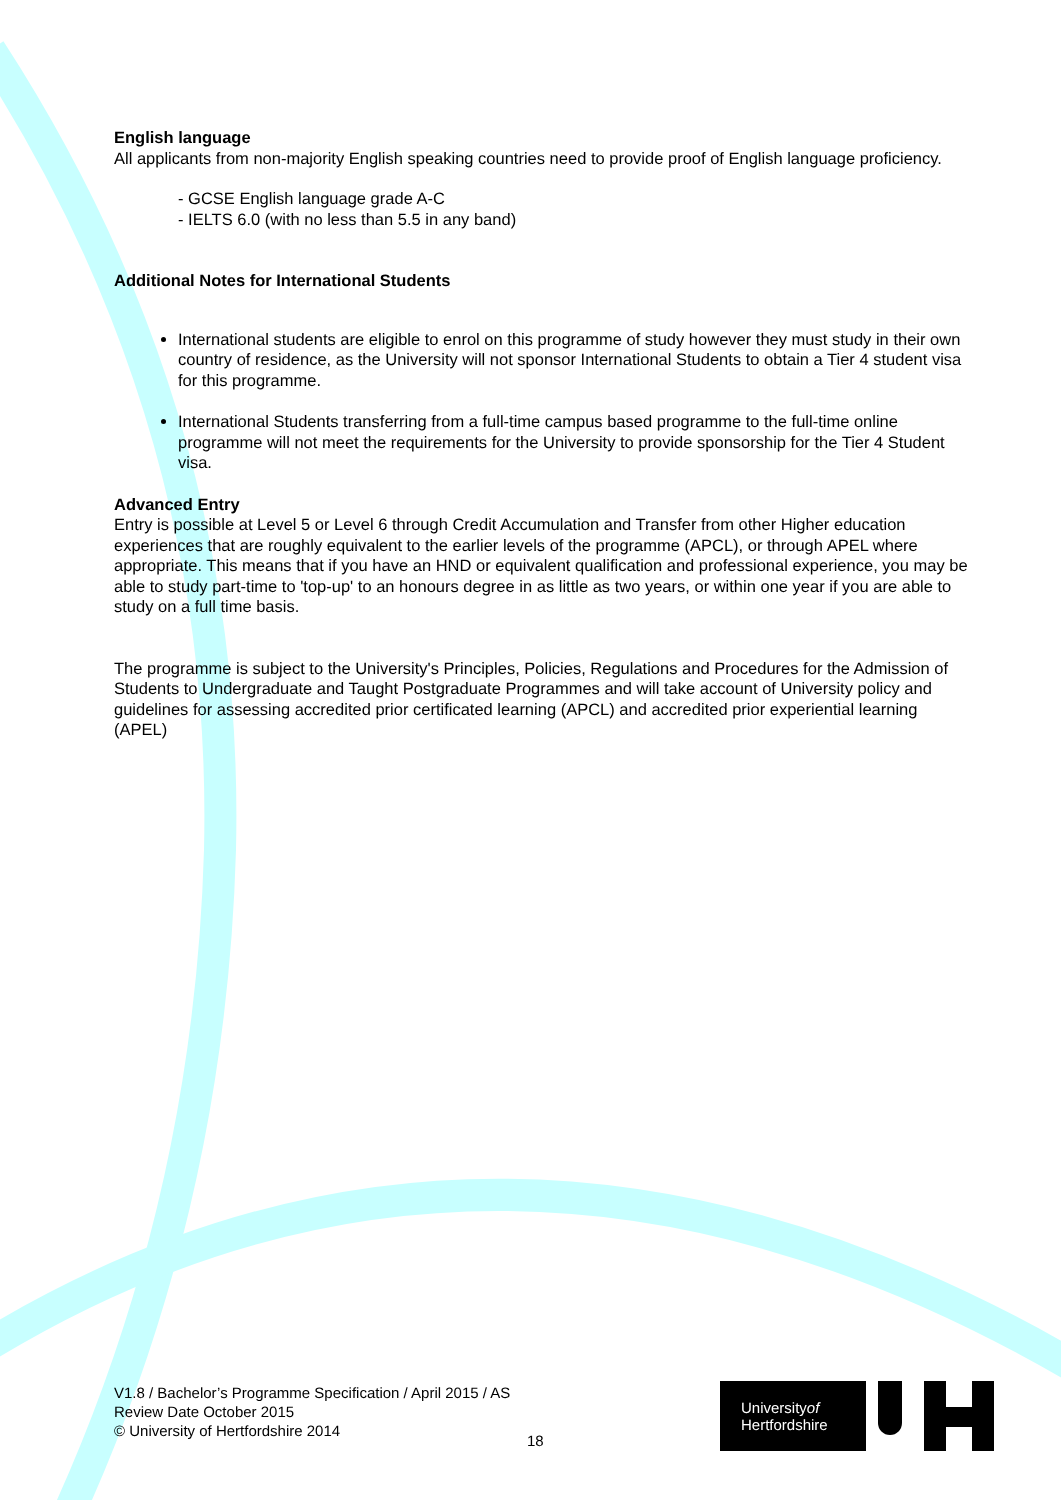English language
All applicants from non-majority English speaking countries need to provide proof of English language proficiency.
- GCSE English language grade A-C
- IELTS 6.0 (with no less than 5.5 in any band)
Additional Notes for International Students
International students are eligible to enrol on this programme of study however they must study in their own country of residence, as the University will not sponsor International Students to obtain a Tier 4 student visa for this programme.
International Students transferring from a full-time campus based programme to the full-time online programme will not meet the requirements for the University to provide sponsorship for the Tier 4 Student visa.
Advanced Entry
Entry is possible at Level 5 or Level 6 through Credit Accumulation and Transfer from other Higher education experiences that are roughly equivalent to the earlier levels of the programme (APCL), or through APEL where appropriate. This means that if you have an HND or equivalent qualification and professional experience, you may be able to study part-time to 'top-up' to an honours degree in as little as two years, or within one year if you are able to study on a full time basis.
The programme is subject to the University's Principles, Policies, Regulations and Procedures for the Admission of Students to Undergraduate and Taught Postgraduate Programmes and will take account of University policy and guidelines for assessing accredited prior certificated learning (APCL) and accredited prior experiential learning (APEL)
V1.8 / Bachelor’s Programme Specification / April 2015 / AS
Review Date October 2015
© University of Hertfordshire 2014
18
Universityof
Hertfordshire